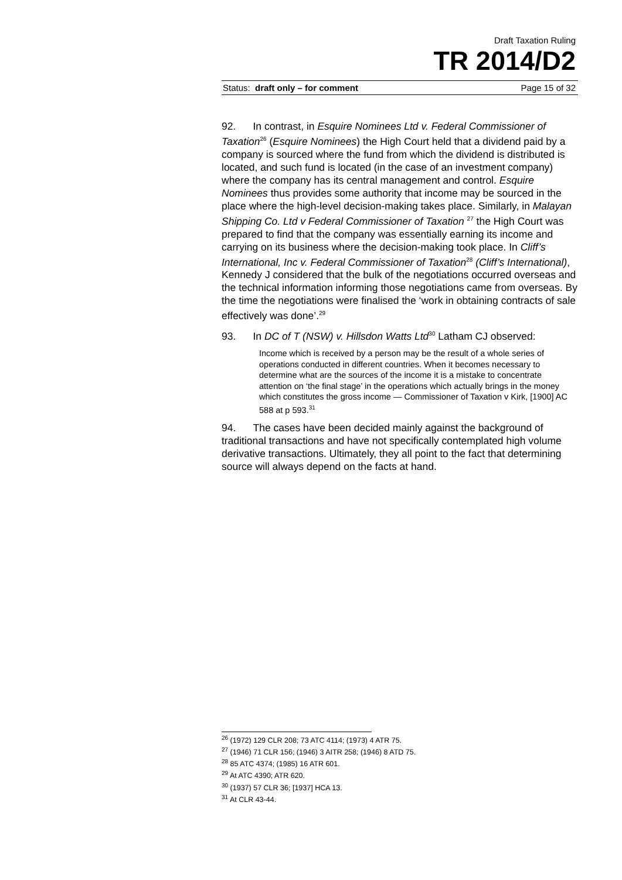Draft Taxation Ruling
TR 2014/D2
Status: draft only – for comment Page 15 of 32
92. In contrast, in Esquire Nominees Ltd v. Federal Commissioner of Taxation<sup>26</sup> (Esquire Nominees) the High Court held that a dividend paid by a company is sourced where the fund from which the dividend is distributed is located, and such fund is located (in the case of an investment company) where the company has its central management and control. Esquire Nominees thus provides some authority that income may be sourced in the place where the high-level decision-making takes place. Similarly, in Malayan Shipping Co. Ltd v Federal Commissioner of Taxation <sup>27</sup> the High Court was prepared to find that the company was essentially earning its income and carrying on its business where the decision-making took place. In Cliff’s International, Inc v. Federal Commissioner of Taxation<sup>28</sup> (Cliff’s International), Kennedy J considered that the bulk of the negotiations occurred overseas and the technical information informing those negotiations came from overseas. By the time the negotiations were finalised the ‘work in obtaining contracts of sale effectively was done’.<sup>29</sup>
93. In DC of T (NSW) v. Hillsdon Watts Ltd<sup>30</sup> Latham CJ observed:
Income which is received by a person may be the result of a whole series of operations conducted in different countries. When it becomes necessary to determine what are the sources of the income it is a mistake to concentrate attention on ‘the final stage’ in the operations which actually brings in the money which constitutes the gross income — Commissioner of Taxation v Kirk, [1900] AC 588 at p 593.<sup>31</sup>
94. The cases have been decided mainly against the background of traditional transactions and have not specifically contemplated high volume derivative transactions. Ultimately, they all point to the fact that determining source will always depend on the facts at hand.
<sup>26</sup> (1972) 129 CLR 208; 73 ATC 4114; (1973) 4 ATR 75.
<sup>27</sup> (1946) 71 CLR 156; (1946) 3 AITR 258; (1946) 8 ATD 75.
<sup>28</sup> 85 ATC 4374; (1985) 16 ATR 601.
<sup>29</sup> At ATC 4390; ATR 620.
<sup>30</sup> (1937) 57 CLR 36; [1937] HCA 13.
<sup>31</sup> At CLR 43-44.